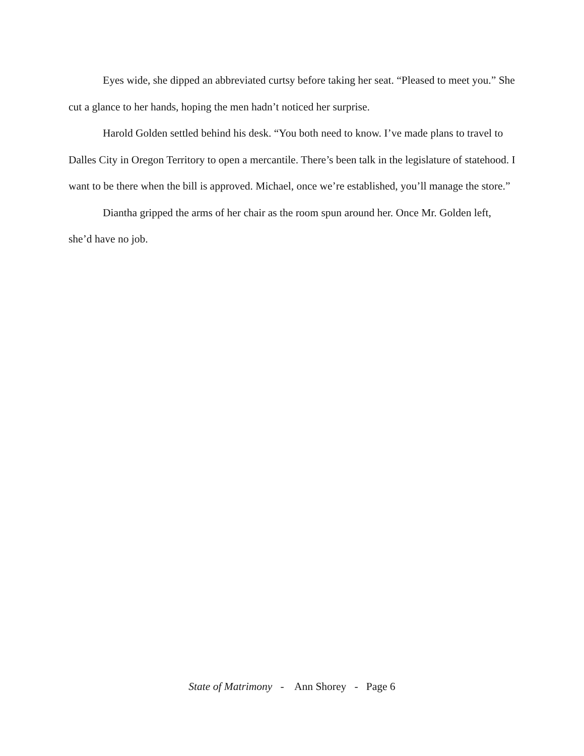Eyes wide, she dipped an abbreviated curtsy before taking her seat. “Pleased to meet you.” She cut a glance to her hands, hoping the men hadn’t noticed her surprise.
Harold Golden settled behind his desk. “You both need to know. I’ve made plans to travel to Dalles City in Oregon Territory to open a mercantile. There’s been talk in the legislature of statehood. I want to be there when the bill is approved. Michael, once we’re established, you’ll manage the store.”
Diantha gripped the arms of her chair as the room spun around her. Once Mr. Golden left, she’d have no job.
State of Matrimony - Ann Shorey - Page 6